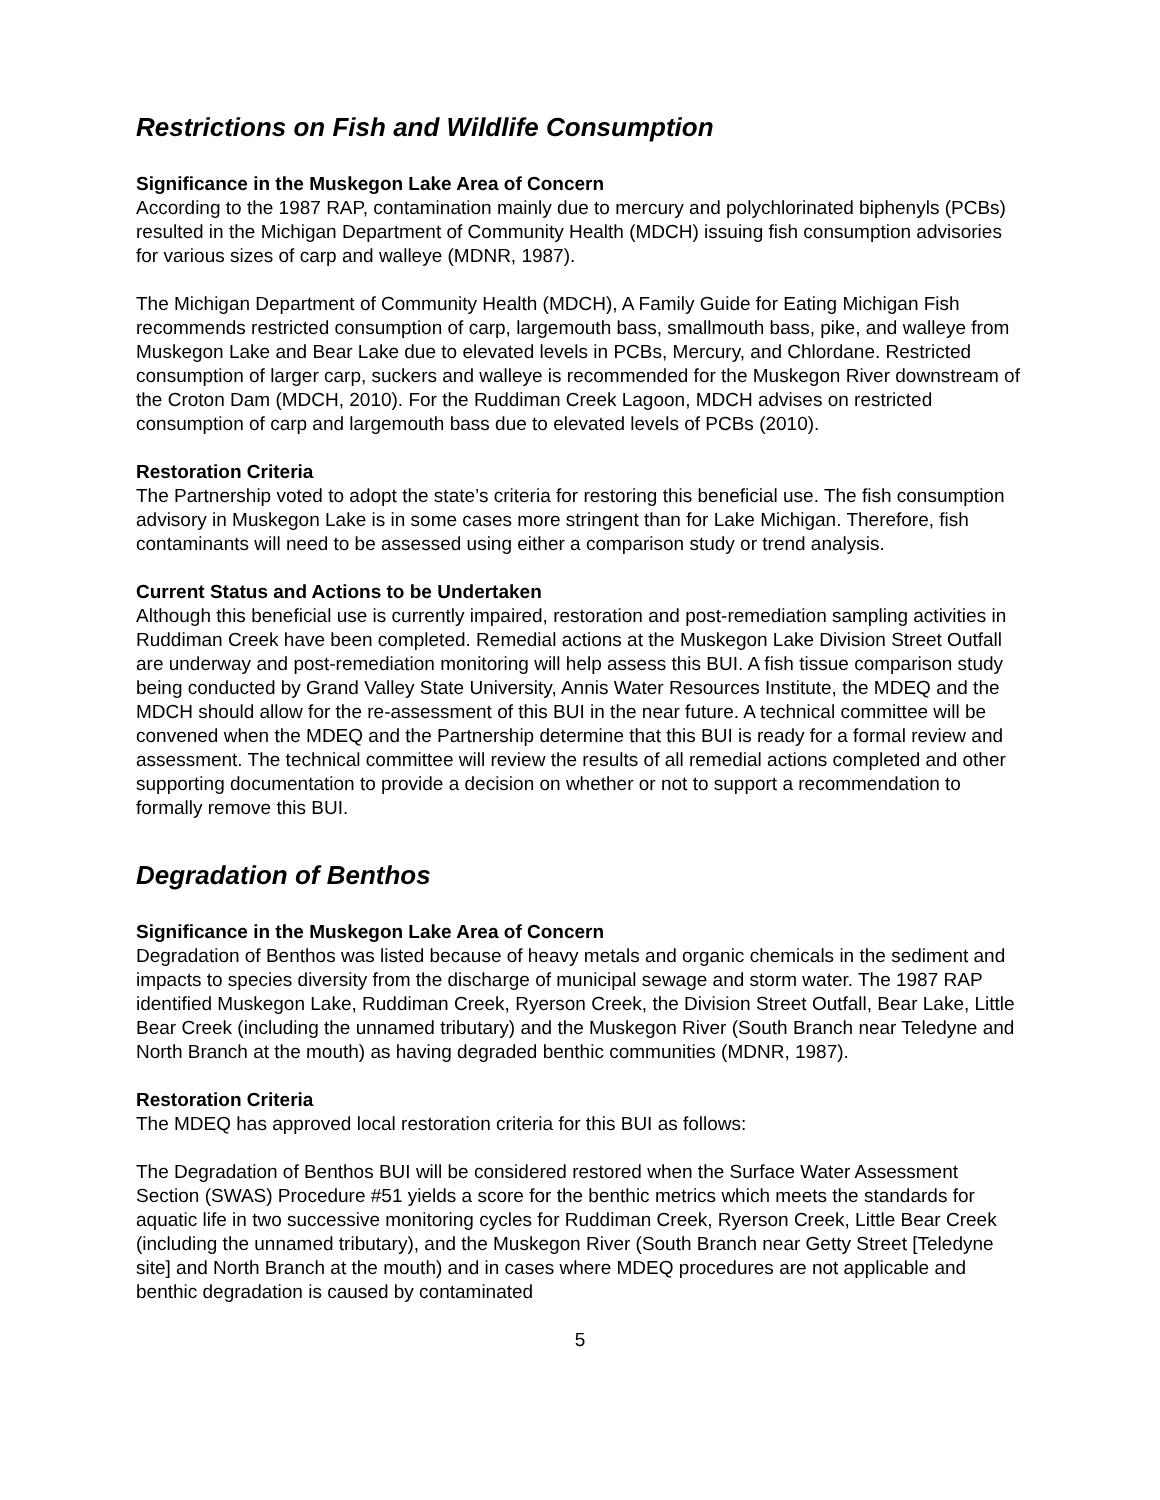Restrictions on Fish and Wildlife Consumption
Significance in the Muskegon Lake Area of Concern
According to the 1987 RAP, contamination mainly due to mercury and polychlorinated biphenyls (PCBs) resulted in the Michigan Department of Community Health (MDCH) issuing fish consumption advisories for various sizes of carp and walleye (MDNR, 1987).
The Michigan Department of Community Health (MDCH), A Family Guide for Eating Michigan Fish recommends restricted consumption of carp, largemouth bass, smallmouth bass, pike, and walleye from Muskegon Lake and Bear Lake due to elevated levels in PCBs, Mercury, and Chlordane. Restricted consumption of larger carp, suckers and walleye is recommended for the Muskegon River downstream of the Croton Dam (MDCH, 2010). For the Ruddiman Creek Lagoon, MDCH advises on restricted consumption of carp and largemouth bass due to elevated levels of PCBs (2010).
Restoration Criteria
The Partnership voted to adopt the state’s criteria for restoring this beneficial use. The fish consumption advisory in Muskegon Lake is in some cases more stringent than for Lake Michigan. Therefore, fish contaminants will need to be assessed using either a comparison study or trend analysis.
Current Status and Actions to be Undertaken
Although this beneficial use is currently impaired, restoration and post-remediation sampling activities in Ruddiman Creek have been completed. Remedial actions at the Muskegon Lake Division Street Outfall are underway and post-remediation monitoring will help assess this BUI. A fish tissue comparison study being conducted by Grand Valley State University, Annis Water Resources Institute, the MDEQ and the MDCH should allow for the re-assessment of this BUI in the near future. A technical committee will be convened when the MDEQ and the Partnership determine that this BUI is ready for a formal review and assessment. The technical committee will review the results of all remedial actions completed and other supporting documentation to provide a decision on whether or not to support a recommendation to formally remove this BUI.
Degradation of Benthos
Significance in the Muskegon Lake Area of Concern
Degradation of Benthos was listed because of heavy metals and organic chemicals in the sediment and impacts to species diversity from the discharge of municipal sewage and storm water. The 1987 RAP identified Muskegon Lake, Ruddiman Creek, Ryerson Creek, the Division Street Outfall, Bear Lake, Little Bear Creek (including the unnamed tributary) and the Muskegon River (South Branch near Teledyne and North Branch at the mouth) as having degraded benthic communities (MDNR, 1987).
Restoration Criteria
The MDEQ has approved local restoration criteria for this BUI as follows:
The Degradation of Benthos BUI will be considered restored when the Surface Water Assessment Section (SWAS) Procedure #51 yields a score for the benthic metrics which meets the standards for aquatic life in two successive monitoring cycles for Ruddiman Creek, Ryerson Creek, Little Bear Creek (including the unnamed tributary), and the Muskegon River (South Branch near Getty Street [Teledyne site] and North Branch at the mouth) and in cases where MDEQ procedures are not applicable and benthic degradation is caused by contaminated
5